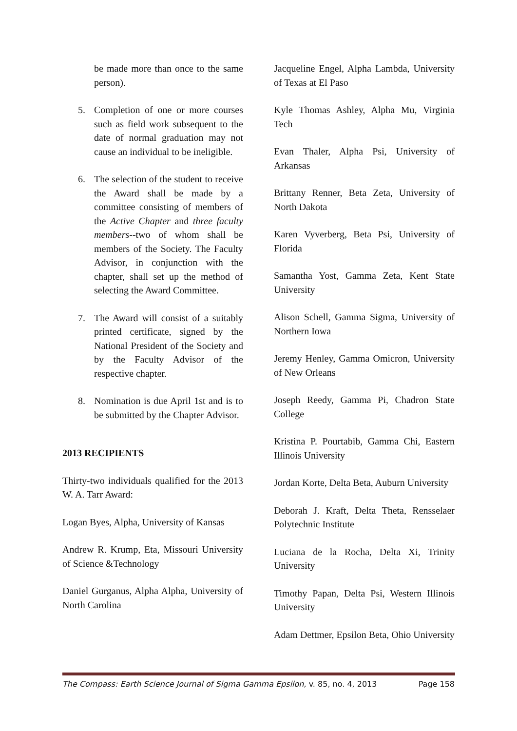be made more than once to the same person).
5. Completion of one or more courses such as field work subsequent to the date of normal graduation may not cause an individual to be ineligible.
6. The selection of the student to receive the Award shall be made by a committee consisting of members of the Active Chapter and three faculty members--two of whom shall be members of the Society. The Faculty Advisor, in conjunction with the chapter, shall set up the method of selecting the Award Committee.
7. The Award will consist of a suitably printed certificate, signed by the National President of the Society and by the Faculty Advisor of the respective chapter.
8. Nomination is due April 1st and is to be submitted by the Chapter Advisor.
2013 RECIPIENTS
Thirty-two individuals qualified for the 2013 W. A. Tarr Award:
Logan Byes, Alpha, University of Kansas
Andrew R. Krump, Eta, Missouri University of Science &Technology
Daniel Gurganus, Alpha Alpha, University of North Carolina
Jacqueline Engel, Alpha Lambda, University of Texas at El Paso
Kyle Thomas Ashley, Alpha Mu, Virginia Tech
Evan Thaler, Alpha Psi, University of Arkansas
Brittany Renner, Beta Zeta, University of North Dakota
Karen Vyverberg, Beta Psi, University of Florida
Samantha Yost, Gamma Zeta, Kent State University
Alison Schell, Gamma Sigma, University of Northern Iowa
Jeremy Henley, Gamma Omicron, University of New Orleans
Joseph Reedy, Gamma Pi, Chadron State College
Kristina P. Pourtabib, Gamma Chi, Eastern Illinois University
Jordan Korte, Delta Beta, Auburn University
Deborah J. Kraft, Delta Theta, Rensselaer Polytechnic Institute
Luciana de la Rocha, Delta Xi, Trinity University
Timothy Papan, Delta Psi, Western Illinois University
Adam Dettmer, Epsilon Beta, Ohio University
The Compass: Earth Science Journal of Sigma Gamma Epsilon, v. 85, no. 4, 2013 Page 158